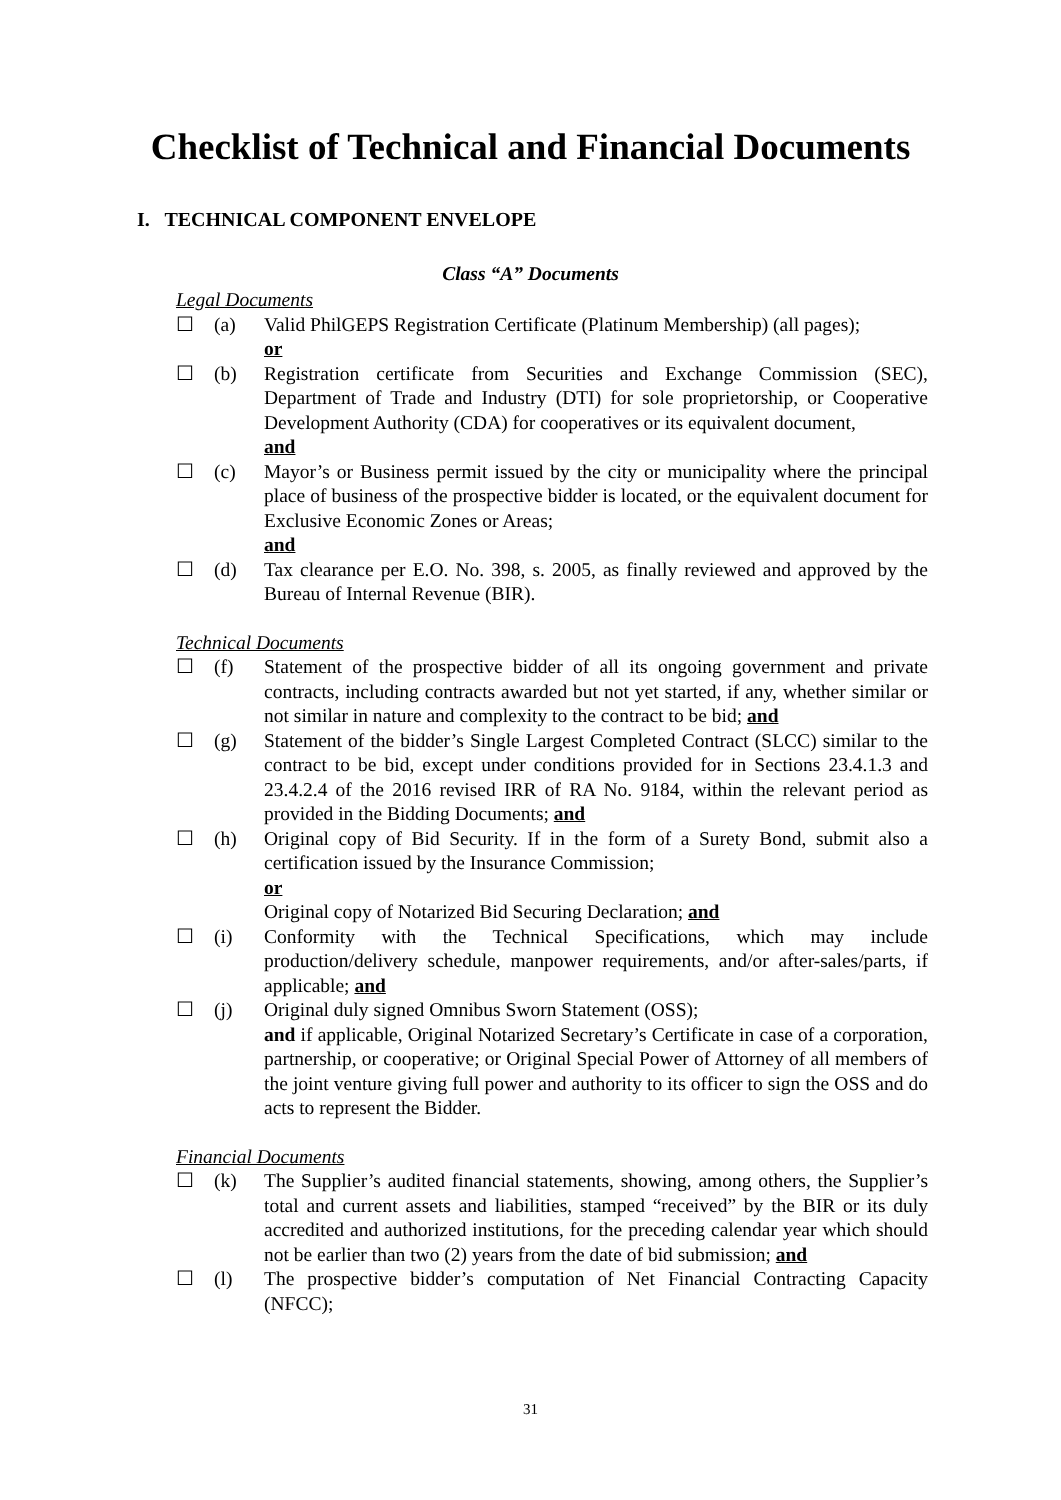Checklist of Technical and Financial Documents
I. TECHNICAL COMPONENT ENVELOPE
Class “A” Documents
Legal Documents
☐ (a) Valid PhilGEPS Registration Certificate (Platinum Membership) (all pages);
or
☐ (b) Registration certificate from Securities and Exchange Commission (SEC), Department of Trade and Industry (DTI) for sole proprietorship, or Cooperative Development Authority (CDA) for cooperatives or its equivalent document,
and
☐ (c) Mayor’s or Business permit issued by the city or municipality where the principal place of business of the prospective bidder is located, or the equivalent document for Exclusive Economic Zones or Areas;
and
☐ (d) Tax clearance per E.O. No. 398, s. 2005, as finally reviewed and approved by the Bureau of Internal Revenue (BIR).
Technical Documents
☐ (f) Statement of the prospective bidder of all its ongoing government and private contracts, including contracts awarded but not yet started, if any, whether similar or not similar in nature and complexity to the contract to be bid; and
☐ (g) Statement of the bidder’s Single Largest Completed Contract (SLCC) similar to the contract to be bid, except under conditions provided for in Sections 23.4.1.3 and 23.4.2.4 of the 2016 revised IRR of RA No. 9184, within the relevant period as provided in the Bidding Documents; and
☐ (h) Original copy of Bid Security. If in the form of a Surety Bond, submit also a certification issued by the Insurance Commission;
or
Original copy of Notarized Bid Securing Declaration; and
☐ (i) Conformity with the Technical Specifications, which may include production/delivery schedule, manpower requirements, and/or after-sales/parts, if applicable; and
☐ (j) Original duly signed Omnibus Sworn Statement (OSS);
and if applicable, Original Notarized Secretary’s Certificate in case of a corporation, partnership, or cooperative; or Original Special Power of Attorney of all members of the joint venture giving full power and authority to its officer to sign the OSS and do acts to represent the Bidder.
Financial Documents
☐ (k) The Supplier’s audited financial statements, showing, among others, the Supplier’s total and current assets and liabilities, stamped “received” by the BIR or its duly accredited and authorized institutions, for the preceding calendar year which should not be earlier than two (2) years from the date of bid submission; and
☐ (l) The prospective bidder’s computation of Net Financial Contracting Capacity (NFCC);
31